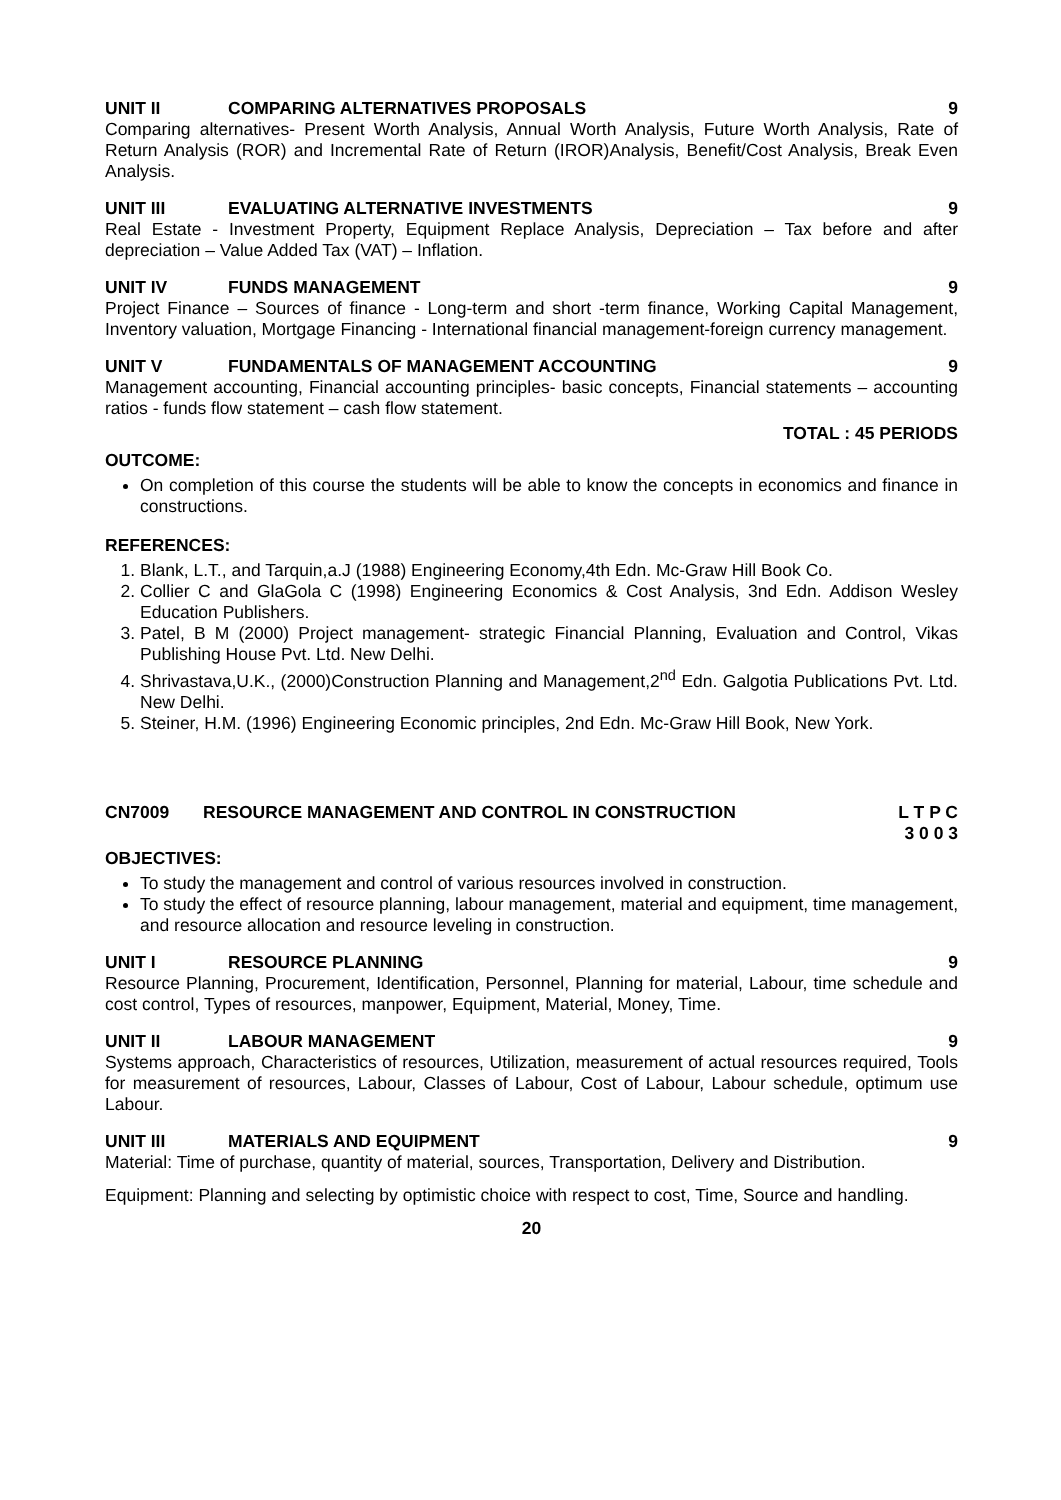UNIT II COMPARING ALTERNATIVES PROPOSALS 9
Comparing alternatives- Present Worth Analysis, Annual Worth Analysis, Future Worth Analysis, Rate of Return Analysis (ROR) and Incremental Rate of Return (IROR)Analysis, Benefit/Cost Analysis, Break Even Analysis.
UNIT III EVALUATING ALTERNATIVE INVESTMENTS 9
Real Estate - Investment Property, Equipment Replace Analysis, Depreciation – Tax before and after depreciation – Value Added Tax (VAT) – Inflation.
UNIT IV FUNDS MANAGEMENT 9
Project Finance – Sources of finance - Long-term and short -term finance, Working Capital Management, Inventory valuation, Mortgage Financing - International financial management-foreign currency management.
UNIT V FUNDAMENTALS OF MANAGEMENT ACCOUNTING 9
Management accounting, Financial accounting principles- basic concepts, Financial statements – accounting ratios - funds flow statement – cash flow statement.
TOTAL : 45 PERIODS
OUTCOME:
On completion of this course the students will be able to know the concepts in economics and finance in constructions.
REFERENCES:
1. Blank, L.T., and Tarquin,a.J (1988) Engineering Economy,4th Edn. Mc-Graw Hill Book Co.
2. Collier C and GlaGola C (1998) Engineering Economics & Cost Analysis, 3nd Edn. Addison Wesley Education Publishers.
3. Patel, B M (2000) Project management- strategic Financial Planning, Evaluation and Control, Vikas Publishing House Pvt. Ltd. New Delhi.
4. Shrivastava,U.K., (2000)Construction Planning and Management,2<sup>nd</sup> Edn. Galgotia Publications Pvt. Ltd. New Delhi.
5. Steiner, H.M. (1996) Engineering Economic principles, 2nd Edn. Mc-Graw Hill Book, New York.
CN7009 RESOURCE MANAGEMENT AND CONTROL IN CONSTRUCTION L T P C
3 0 0 3
OBJECTIVES:
To study the management and control of various resources involved in construction.
To study the effect of resource planning, labour management, material and equipment, time management, and resource allocation and resource leveling in construction.
UNIT I RESOURCE PLANNING 9
Resource Planning, Procurement, Identification, Personnel, Planning for material, Labour, time schedule and cost control, Types of resources, manpower, Equipment, Material, Money, Time.
UNIT II LABOUR MANAGEMENT 9
Systems approach, Characteristics of resources, Utilization, measurement of actual resources required, Tools for measurement of resources, Labour, Classes of Labour, Cost of Labour, Labour schedule, optimum use Labour.
UNIT III MATERIALS AND EQUIPMENT 9
Material: Time of purchase, quantity of material, sources, Transportation, Delivery and Distribution.
Equipment: Planning and selecting by optimistic choice with respect to cost, Time, Source and handling.
20